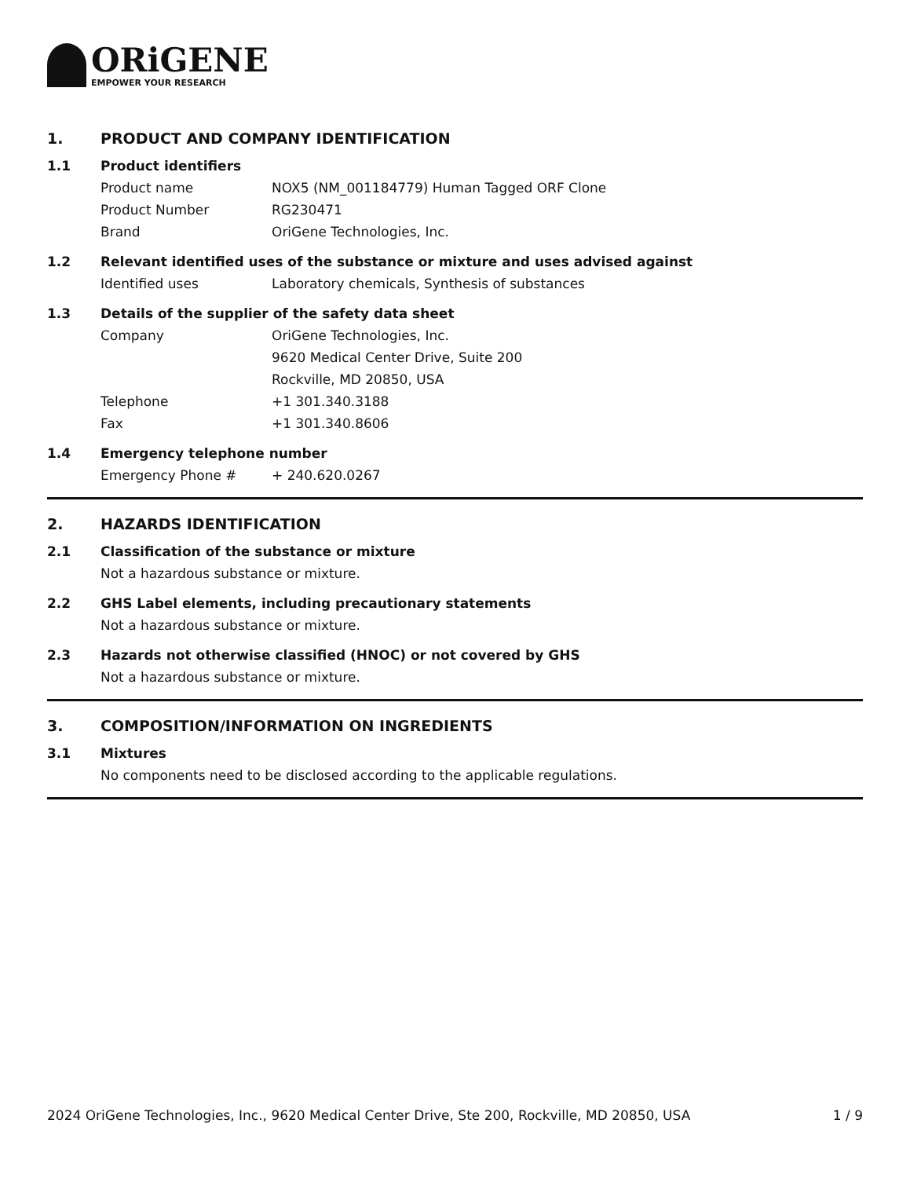ORiGENE
EMPOWER YOUR RESEARCH
1. PRODUCT AND COMPANY IDENTIFICATION
1.1 Product identifiers
Product name NOX5 (NM_001184779) Human Tagged ORF Clone
Product Number RG230471
Brand OriGene Technologies, Inc.
1.2 Relevant identified uses of the substance or mixture and uses advised against
Identified uses Laboratory chemicals, Synthesis of substances
1.3 Details of the supplier of the safety data sheet
Company OriGene Technologies, Inc.
9620 Medical Center Drive, Suite 200
Rockville, MD 20850, USA
Telephone +1 301.340.3188
Fax +1 301.340.8606
1.4 Emergency telephone number
Emergency Phone # + 240.620.0267
2. HAZARDS IDENTIFICATION
2.1 Classification of the substance or mixture
Not a hazardous substance or mixture.
2.2 GHS Label elements, including precautionary statements
Not a hazardous substance or mixture.
2.3 Hazards not otherwise classified (HNOC) or not covered by GHS
Not a hazardous substance or mixture.
3. COMPOSITION/INFORMATION ON INGREDIENTS
3.1 Mixtures
No components need to be disclosed according to the applicable regulations.
2024 OriGene Technologies, Inc., 9620 Medical Center Drive, Ste 200, Rockville, MD 20850, USA 1 / 9